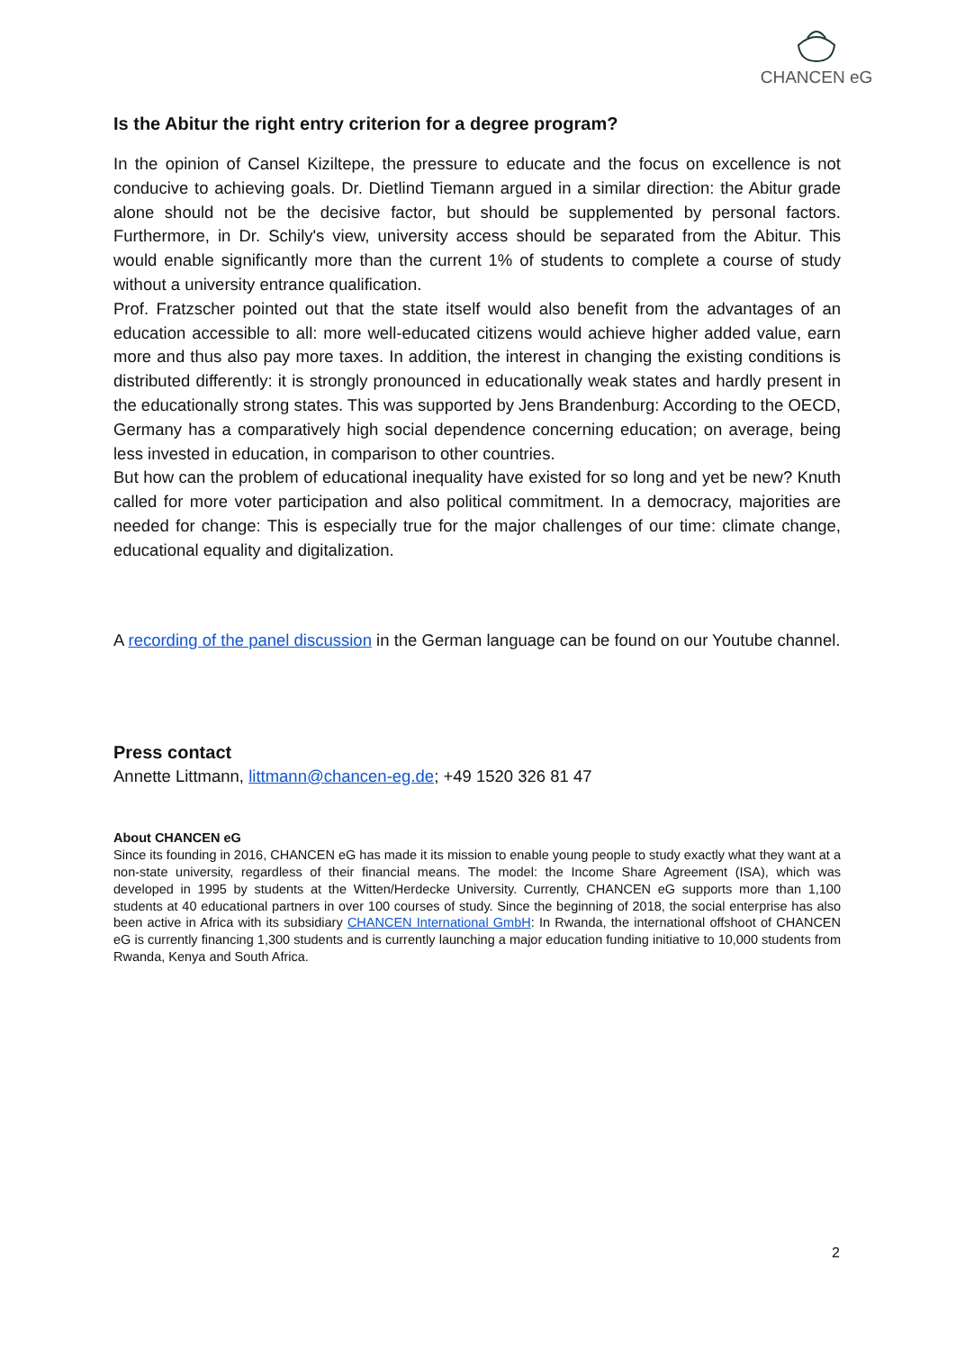CHANCEN eG
Is the Abitur the right entry criterion for a degree program?
In the opinion of Cansel Kiziltepe, the pressure to educate and the focus on excellence is not conducive to achieving goals. Dr. Dietlind Tiemann argued in a similar direction: the Abitur grade alone should not be the decisive factor, but should be supplemented by personal factors. Furthermore, in Dr. Schily's view, university access should be separated from the Abitur. This would enable significantly more than the current 1% of students to complete a course of study without a university entrance qualification.
Prof. Fratzscher pointed out that the state itself would also benefit from the advantages of an education accessible to all: more well-educated citizens would achieve higher added value, earn more and thus also pay more taxes. In addition, the interest in changing the existing conditions is distributed differently: it is strongly pronounced in educationally weak states and hardly present in the educationally strong states. This was supported by Jens Brandenburg: According to the OECD, Germany has a comparatively high social dependence concerning education; on average, being less invested in education, in comparison to other countries.
But how can the problem of educational inequality have existed for so long and yet be new? Knuth called for more voter participation and also political commitment. In a democracy, majorities are needed for change: This is especially true for the major challenges of our time: climate change, educational equality and digitalization.
A recording of the panel discussion in the German language can be found on our Youtube channel.
Press contact
Annette Littmann, littmann@chancen-eg.de; +49 1520 326 81 47
About CHANCEN eG
Since its founding in 2016, CHANCEN eG has made it its mission to enable young people to study exactly what they want at a non-state university, regardless of their financial means. The model: the Income Share Agreement (ISA), which was developed in 1995 by students at the Witten/Herdecke University. Currently, CHANCEN eG supports more than 1,100 students at 40 educational partners in over 100 courses of study. Since the beginning of 2018, the social enterprise has also been active in Africa with its subsidiary CHANCEN International GmbH: In Rwanda, the international offshoot of CHANCEN eG is currently financing 1,300 students and is currently launching a major education funding initiative to 10,000 students from Rwanda, Kenya and South Africa.
2